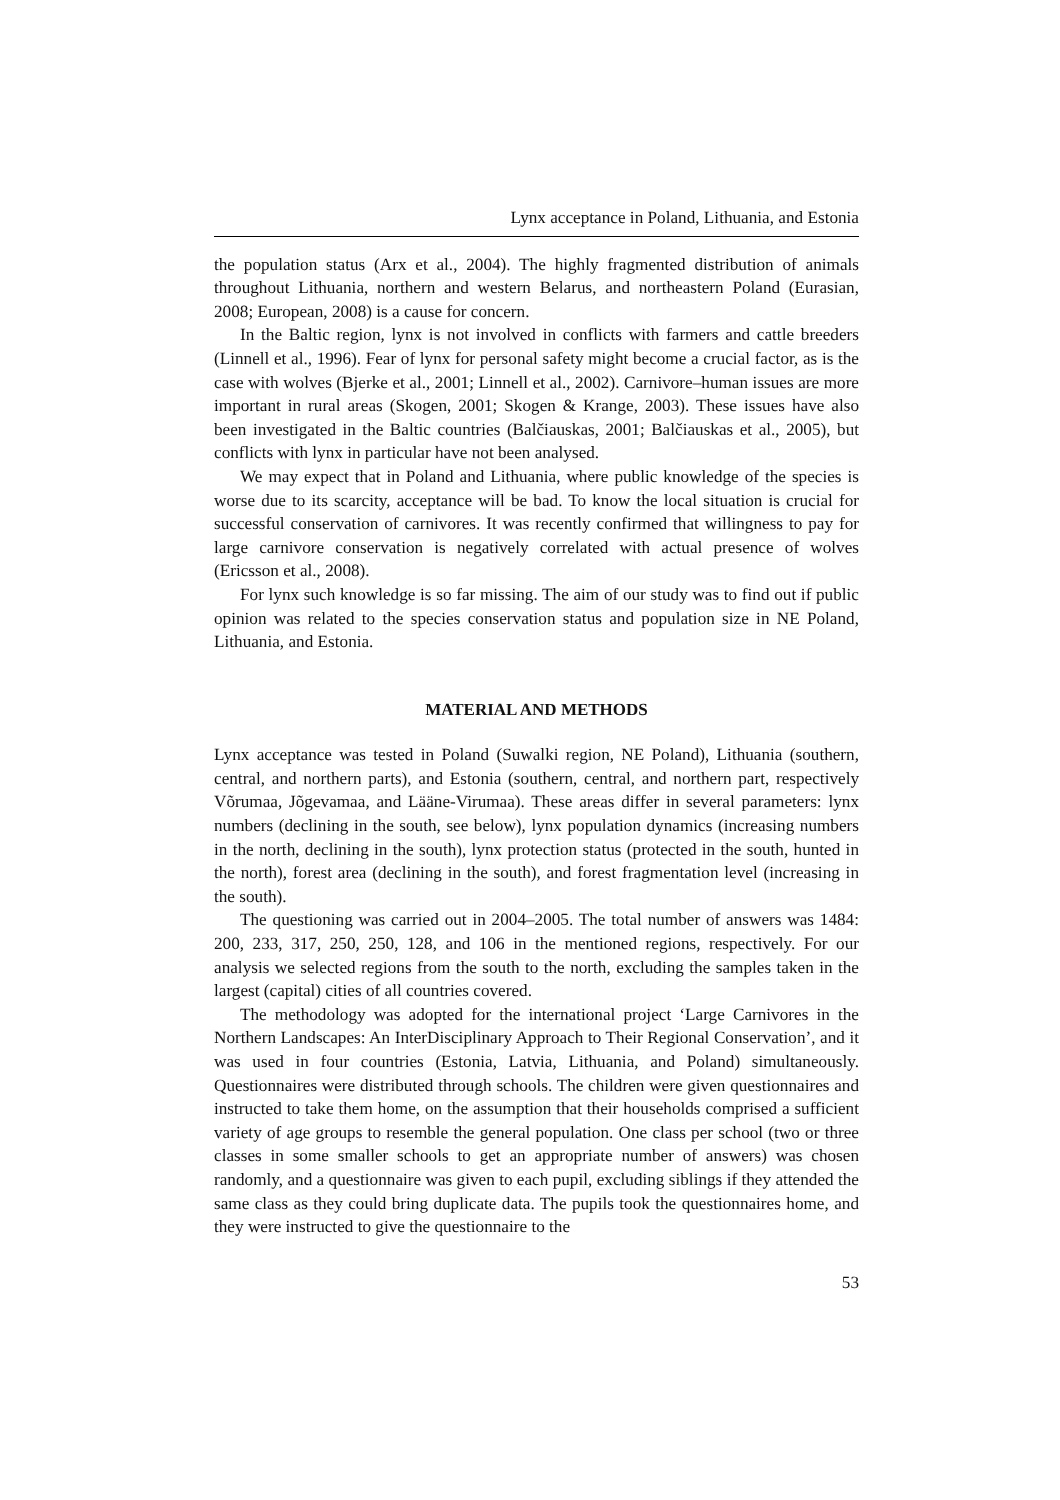Lynx acceptance in Poland, Lithuania, and Estonia
the population status (Arx et al., 2004). The highly fragmented distribution of animals throughout Lithuania, northern and western Belarus, and northeastern Poland (Eurasian, 2008; European, 2008) is a cause for concern.
In the Baltic region, lynx is not involved in conflicts with farmers and cattle breeders (Linnell et al., 1996). Fear of lynx for personal safety might become a crucial factor, as is the case with wolves (Bjerke et al., 2001; Linnell et al., 2002). Carnivore–human issues are more important in rural areas (Skogen, 2001; Skogen & Krange, 2003). These issues have also been investigated in the Baltic countries (Balčiauskas, 2001; Balčiauskas et al., 2005), but conflicts with lynx in particular have not been analysed.
We may expect that in Poland and Lithuania, where public knowledge of the species is worse due to its scarcity, acceptance will be bad. To know the local situation is crucial for successful conservation of carnivores. It was recently confirmed that willingness to pay for large carnivore conservation is negatively correlated with actual presence of wolves (Ericsson et al., 2008).
For lynx such knowledge is so far missing. The aim of our study was to find out if public opinion was related to the species conservation status and population size in NE Poland, Lithuania, and Estonia.
MATERIAL AND METHODS
Lynx acceptance was tested in Poland (Suwalki region, NE Poland), Lithuania (southern, central, and northern parts), and Estonia (southern, central, and northern part, respectively Võrumaa, Jõgevamaa, and Lääne-Virumaa). These areas differ in several parameters: lynx numbers (declining in the south, see below), lynx population dynamics (increasing numbers in the north, declining in the south), lynx protection status (protected in the south, hunted in the north), forest area (declining in the south), and forest fragmentation level (increasing in the south).
The questioning was carried out in 2004–2005. The total number of answers was 1484: 200, 233, 317, 250, 250, 128, and 106 in the mentioned regions, respectively. For our analysis we selected regions from the south to the north, excluding the samples taken in the largest (capital) cities of all countries covered.
The methodology was adopted for the international project ‘Large Carnivores in the Northern Landscapes: An InterDisciplinary Approach to Their Regional Conservation’, and it was used in four countries (Estonia, Latvia, Lithuania, and Poland) simultaneously. Questionnaires were distributed through schools. The children were given questionnaires and instructed to take them home, on the assumption that their households comprised a sufficient variety of age groups to resemble the general population. One class per school (two or three classes in some smaller schools to get an appropriate number of answers) was chosen randomly, and a questionnaire was given to each pupil, excluding siblings if they attended the same class as they could bring duplicate data. The pupils took the questionnaires home, and they were instructed to give the questionnaire to the
53